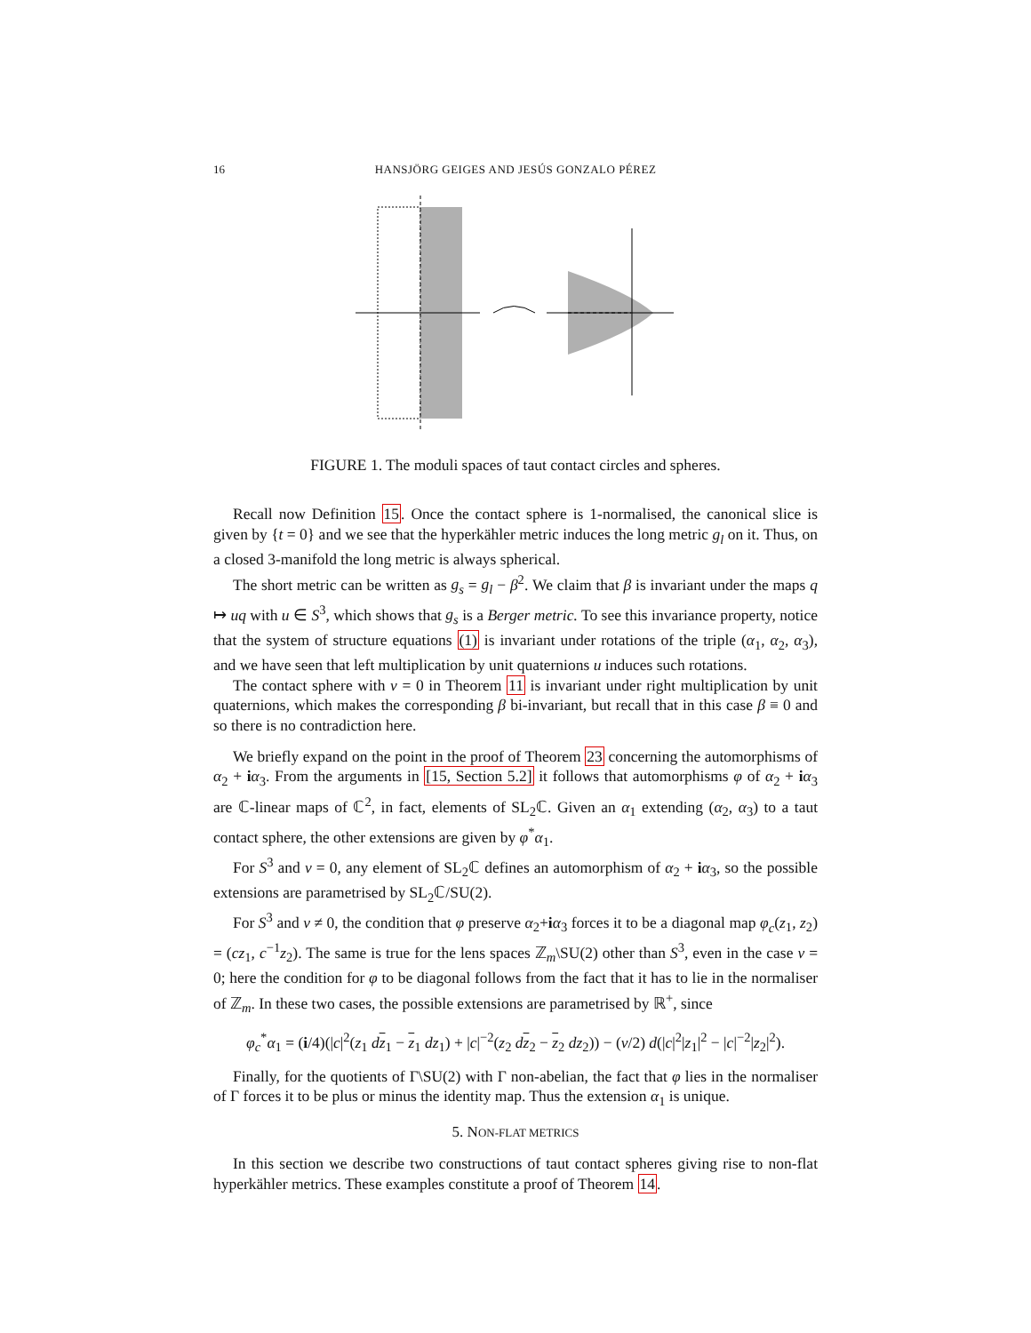16 HANSJÖRG GEIGES AND JESÚS GONZALO PÉREZ
FIGURE 1. The moduli spaces of taut contact circles and spheres.
Recall now Definition 15. Once the contact sphere is 1-normalised, the canonical slice is given by {t = 0} and we see that the hyperkähler metric induces the long metric g<sub>l</sub> on it. Thus, on a closed 3-manifold the long metric is always spherical.
The short metric can be written as g<sub>s</sub> = g<sub>l</sub> − β<sup>2</sup>. We claim that β is invariant under the maps q ↦ uq with u ∈ S<sup>3</sup>, which shows that g<sub>s</sub> is a Berger metric. To see this invariance property, notice that the system of structure equations (1) is invariant under rotations of the triple (α<sub>1</sub>, α<sub>2</sub>, α<sub>3</sub>), and we have seen that left multiplication by unit quaternions u induces such rotations.
The contact sphere with ν = 0 in Theorem 11 is invariant under right multiplication by unit quaternions, which makes the corresponding β bi-invariant, but recall that in this case β ≡ 0 and so there is no contradiction here.
We briefly expand on the point in the proof of Theorem 23 concerning the automorphisms of α<sub>2</sub> + iα<sub>3</sub>. From the arguments in [15, Section 5.2] it follows that automorphisms φ of α<sub>2</sub> + iα<sub>3</sub> are ℂ-linear maps of ℂ<sup>2</sup>, in fact, elements of SL<sub>2</sub>ℂ. Given an α<sub>1</sub> extending (α<sub>2</sub>, α<sub>3</sub>) to a taut contact sphere, the other extensions are given by φ<sup>*</sup>α<sub>1</sub>.
For S<sup>3</sup> and ν = 0, any element of SL<sub>2</sub>ℂ defines an automorphism of α<sub>2</sub> + iα<sub>3</sub>, so the possible extensions are parametrised by SL<sub>2</sub>ℂ/SU(2).
For S<sup>3</sup> and ν ≠ 0, the condition that φ preserve α<sub>2</sub>+iα<sub>3</sub> forces it to be a diagonal map φ<sub>c</sub>(z<sub>1</sub>, z<sub>2</sub>) = (cz<sub>1</sub>, c<sup>−1</sup>z<sub>2</sub>). The same is true for the lens spaces ℤ<sub>m</sub>\SU(2) other than S<sup>3</sup>, even in the case ν = 0; here the condition for φ to be diagonal follows from the fact that it has to lie in the normaliser of ℤ<sub>m</sub>. In these two cases, the possible extensions are parametrised by ℝ<sup>+</sup>, since
φ<sub>c</sub><sup>*</sup>α<sub>1</sub> = (i/4)(|c|<sup>2</sup>(z<sub>1</sub> dz<sub>1</sub> − z<sub>1</sub> dz<sub>1</sub>) + |c|<sup>−2</sup>(z<sub>2</sub> dz<sub>2</sub> − z<sub>2</sub> dz<sub>2</sub>)) − (ν/2) d(|c|<sup>2</sup>|z<sub>1</sub>|<sup>2</sup> − |c|<sup>−2</sup>|z<sub>2</sub>|<sup>2</sup>).
Finally, for the quotients of Γ\SU(2) with Γ non-abelian, the fact that φ lies in the normaliser of Γ forces it to be plus or minus the identity map. Thus the extension α<sub>1</sub> is unique.
5. NON-FLAT METRICS
In this section we describe two constructions of taut contact spheres giving rise to non-flat hyperkähler metrics. These examples constitute a proof of Theorem 14.